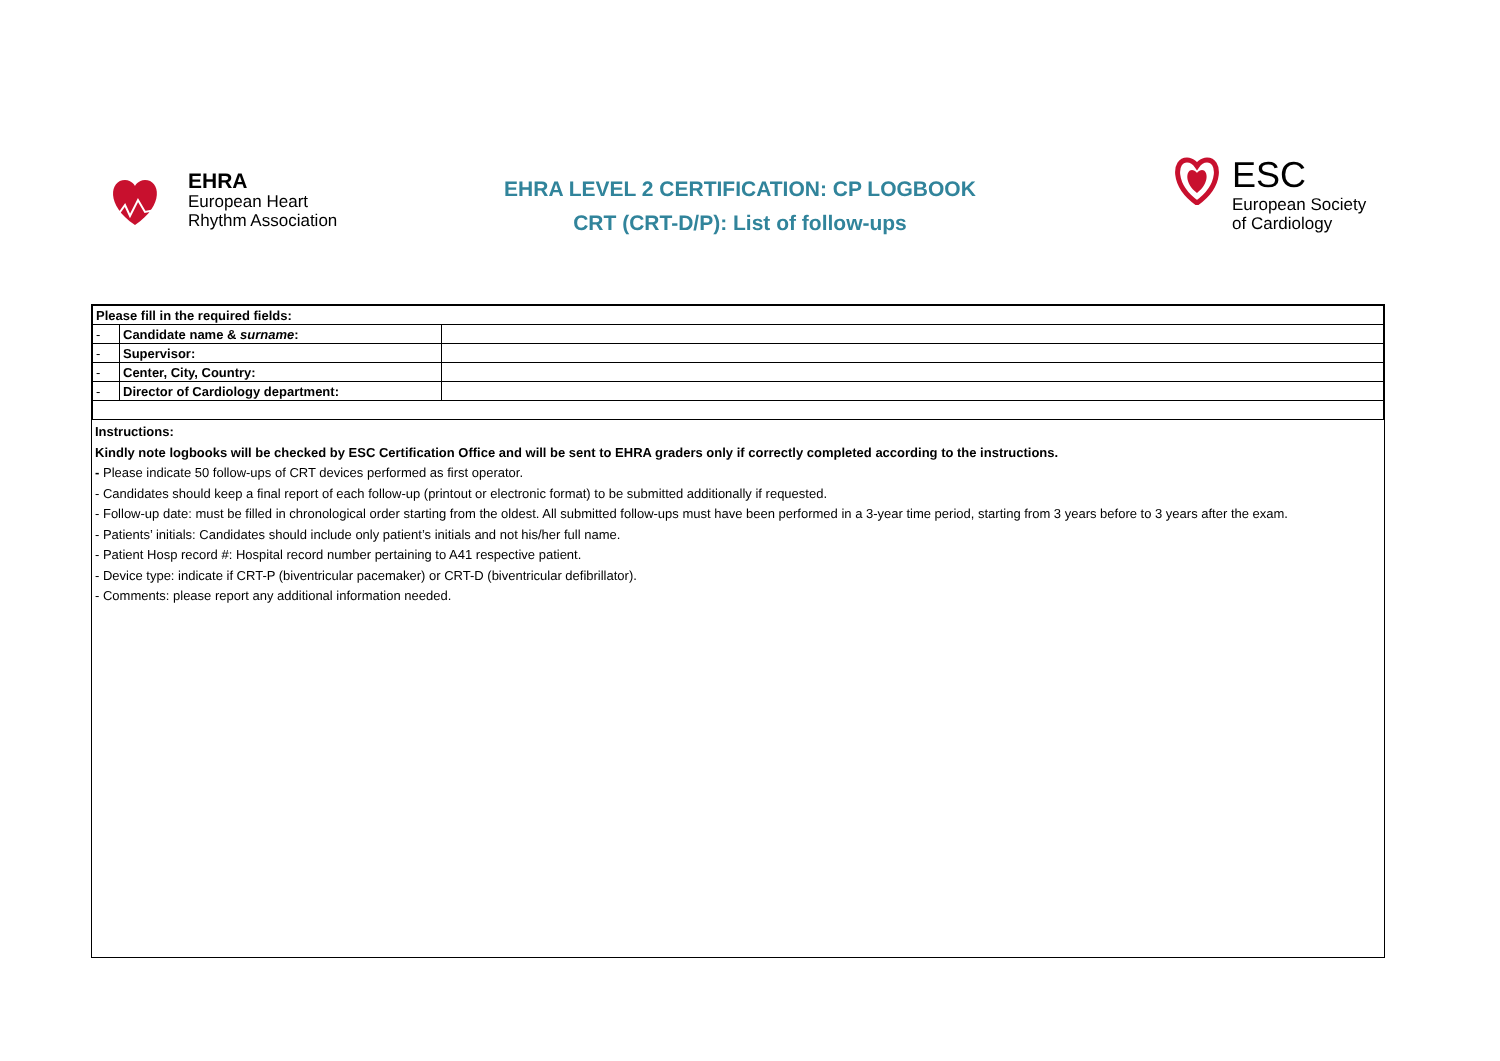EHRA
European Heart
Rhythm Association
EHRA LEVEL 2 CERTIFICATION: CP LOGBOOK
CRT (CRT-D/P): List of follow-ups
ESC
European Society
of Cardiology
| Please fill in the required fields: | | |
| - | Candidate name & surname : | |
| - | Supervisor: | |
| - | Center, City, Country: | |
| - | Director of Cardiology department: | |
Instructions:
Kindly note logbooks will be checked by ESC Certification Office and will be sent to EHRA graders only if correctly completed according to the instructions.
- Please indicate 50 follow-ups of CRT devices performed as first operator.
- Candidates should keep a final report of each follow-up (printout or electronic format) to be submitted additionally if requested.
- Follow-up date: must be filled in chronological order starting from the oldest. All submitted follow-ups must have been performed in a 3-year time period, starting from 3 years before to 3 years after the exam.
- Patients’ initials: Candidates should include only patient’s initials and not his/her full name.
- Patient Hosp record #: Hospital record number pertaining to A41 respective patient.
- Device type: indicate if CRT-P (biventricular pacemaker) or CRT-D (biventricular defibrillator).
- Comments: please report any additional information needed.